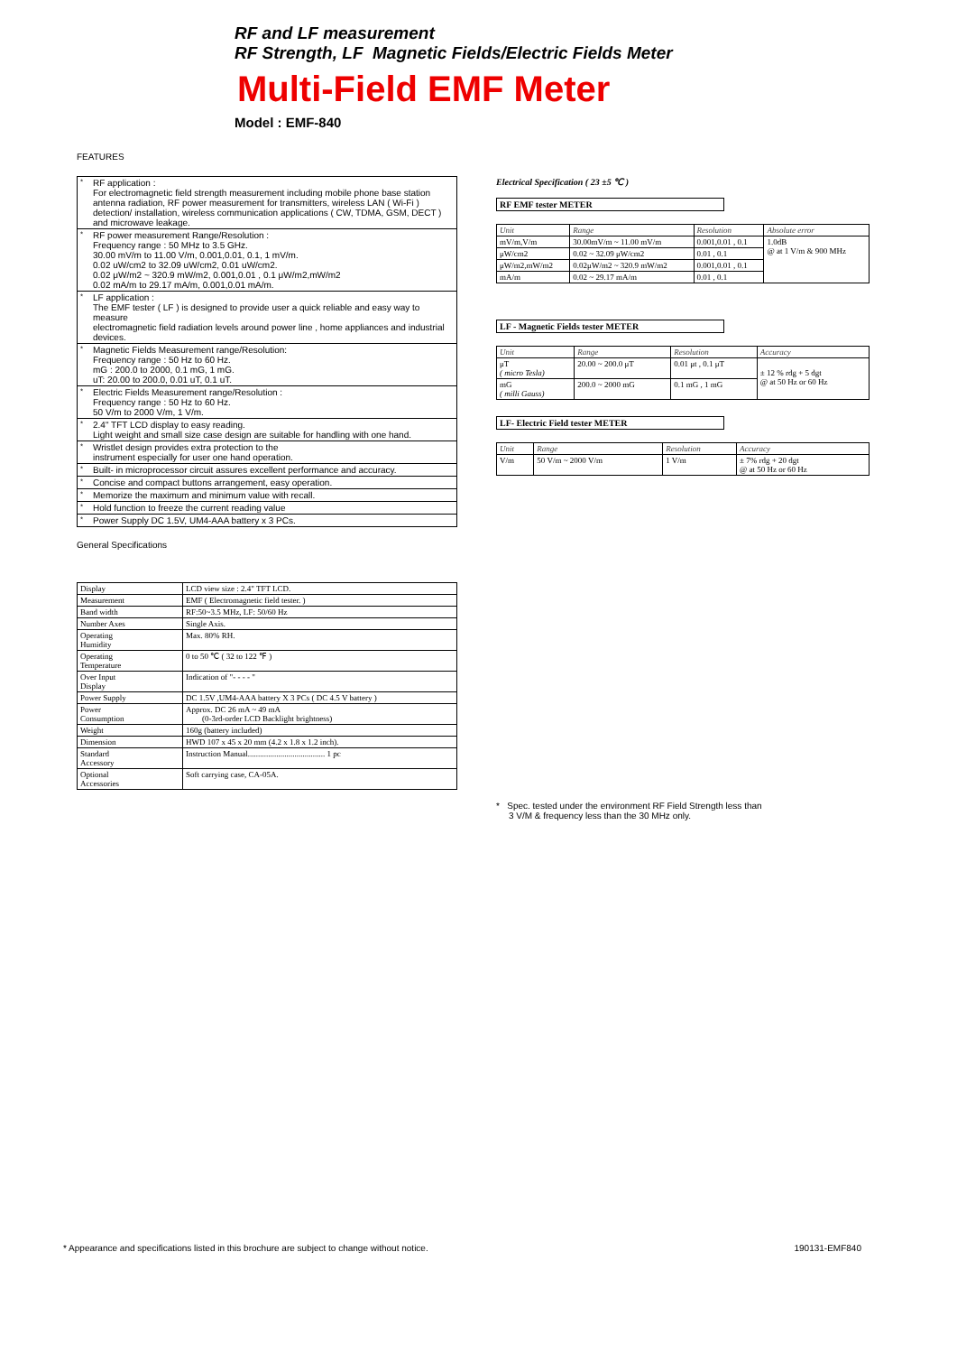RF and LF measurement
RF Strength, LF Magnetic Fields/Electric Fields Meter
Multi-Field EMF Meter
Model : EMF-840
FEATURES
| * | RF application : For electromagnetic field strength measurement including mobile phone base station antenna radiation, RF power measurement for transmitters, wireless LAN ( Wi-Fi ) detection/ installation, wireless communication applications ( CW, TDMA, GSM, DECT ) and microwave leakage. |
| * | RF power measurement Range/Resolution : Frequency range : 50 MHz to 3.5 GHz. 30.00 mV/m to 11.00 V/m, 0.001,0.01, 0.1, 1 mV/m. 0.02 uW/cm2 to 32.09 uW/cm2, 0.01 uW/cm2. 0.02 μW/m2 ~ 320.9 mW/m2, 0.001,0.01 , 0.1 μW/m2,mW/m2 0.02 mA/m to 29.17 mA/m, 0.001,0.01 mA/m. |
| * | LF application : The EMF tester ( LF ) is designed to provide user a quick reliable and easy way to measure electromagnetic field radiation levels around power line , home appliances and industrial devices. |
| * | Magnetic Fields Measurement range/Resolution: Frequency range : 50 Hz to 60 Hz. mG : 200.0 to 2000, 0.1 mG, 1 mG. uT: 20.00 to 200.0, 0.01 uT, 0.1 uT. |
| * | Electric Fields Measurement range/Resolution : Frequency range : 50 Hz to 60 Hz. 50 V/m to 2000 V/m, 1 V/m. |
| * | 2.4" TFT LCD display to easy reading. Light weight and small size case design are suitable for handling with one hand. |
| * | Wristlet design provides extra protection to the instrument especially for user one hand operation. |
| * | Built- in microprocessor circuit assures excellent performance and accuracy. |
| * | Concise and compact buttons arrangement, easy operation. |
| * | Memorize the maximum and minimum value with recall. |
| * | Hold function to freeze the current reading value |
| * | Power Supply DC 1.5V, UM4-AAA battery x 3 PCs. |
General Specifications
| Display | LCD view size : 2.4" TFT LCD. |
| Measurement | EMF ( Electromagnetic field tester. ) |
| Band width | RF:50~3.5 MHz, LF: 50/60 Hz |
| Number Axes | Single Axis. |
| Operating Humidity | Max. 80% RH. |
| Operating Temperature | 0 to 50 ℃ ( 32 to 122 ℉ ) |
| Over Input Display | Indication of "- - - - " |
| Power Supply | DC 1.5V ,UM4-AAA battery X 3 PCs ( DC 4.5 V battery ) |
| Power Consumption | Approx. DC 26 mA ~ 49 mA (0-3rd-order LCD Backlight brightness) |
| Weight | 160g (battery included) |
| Dimension | HWD 107 x 45 x 20 mm (4.2 x 1.8 x 1.2 inch). |
| Standard Accessory | Instruction Manual...................................... 1 pc |
| Optional Accessories | Soft carrying case, CA-05A. |
Electrical Specification ( 23 ±5 ℃ )
RF EMF tester METER
| Unit | Range | Resolution | Absolute error |
| --- | --- | --- | --- |
| mV/m,V/m | 30.00mV/m ~ 11.00 mV/m | 0.001,0.01 , 0.1 | 1.0dB @ at 1 V/m & 900 MHz |
| μW/cm2 | 0.02 ~ 32.09 μW/cm2 | 0.01 , 0.1 | |
| μW/m2,mW/m2 | 0.02μW/m2 ~ 320.9 mW/m2 | 0.001,0.01 , 0.1 | |
| mA/m | 0.02 ~ 29.17 mA/m | 0.01 , 0.1 | |
LF - Magnetic Fields tester METER
| Unit | Range | Resolution | Accuracy |
| --- | --- | --- | --- |
| μT ( micro Tesla) | 20.00 ~ 200.0 μT | 0.01 μt , 0.1 μT | ± 12 % rdg + 5 dgt @ at 50 Hz or 60 Hz |
| mG ( milli Gauss) | 200.0 ~ 2000 mG | 0.1 mG , 1 mG | |
LF- Electric Field tester METER
| Unit | Range | Resolution | Accuracy |
| --- | --- | --- | --- |
| V/m | 50 V/m ~ 2000 V/m | 1 V/m | ± 7% rdg + 20 dgt @ at 50 Hz or 60 Hz |
* Spec. tested under the environment RF Field Strength less than
3 V/M & frequency less than the 30 MHz only.
* Appearance and specifications listed in this brochure are subject to change without notice. 190131-EMF840